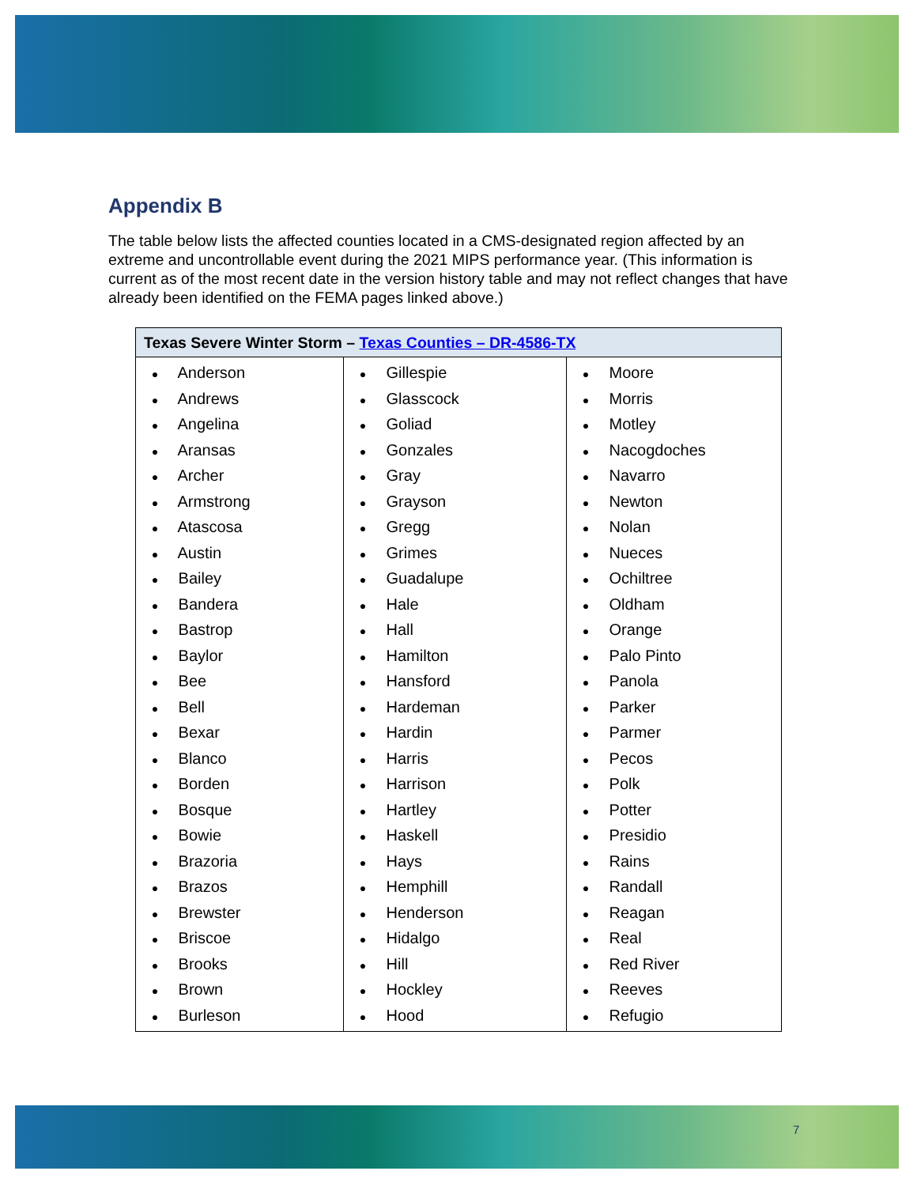Appendix B
The table below lists the affected counties located in a CMS-designated region affected by an extreme and uncontrollable event during the 2021 MIPS performance year. (This information is current as of the most recent date in the version history table and may not reflect changes that have already been identified on the FEMA pages linked above.)
| Texas Severe Winter Storm – Texas Counties – DR-4586-TX | | |
| --- | --- | --- |
| ● Anderson ● Andrews ● Angelina ● Aransas ● Archer ● Armstrong ● Atascosa ● Austin ● Bailey ● Bandera ● Bastrop ● Baylor ● Bee ● Bell ● Bexar ● Blanco ● Borden ● Bosque ● Bowie ● Brazoria ● Brazos ● Brewster ● Briscoe ● Brooks ● Brown ● Burleson | ● Gillespie ● Glasscock ● Goliad ● Gonzales ● Gray ● Grayson ● Gregg ● Grimes ● Guadalupe ● Hale ● Hall ● Hamilton ● Hansford ● Hardeman ● Hardin ● Harris ● Harrison ● Hartley ● Haskell ● Hays ● Hemphill ● Henderson ● Hidalgo ● Hill ● Hockley ● Hood | ● Moore ● Morris ● Motley ● Nacogdoches ● Navarro ● Newton ● Nolan ● Nueces ● Ochiltree ● Oldham ● Orange ● Palo Pinto ● Panola ● Parker ● Parmer ● Pecos ● Polk ● Potter ● Presidio ● Rains ● Randall ● Reagan ● Real ● Red River ● Reeves ● Refugio |
7